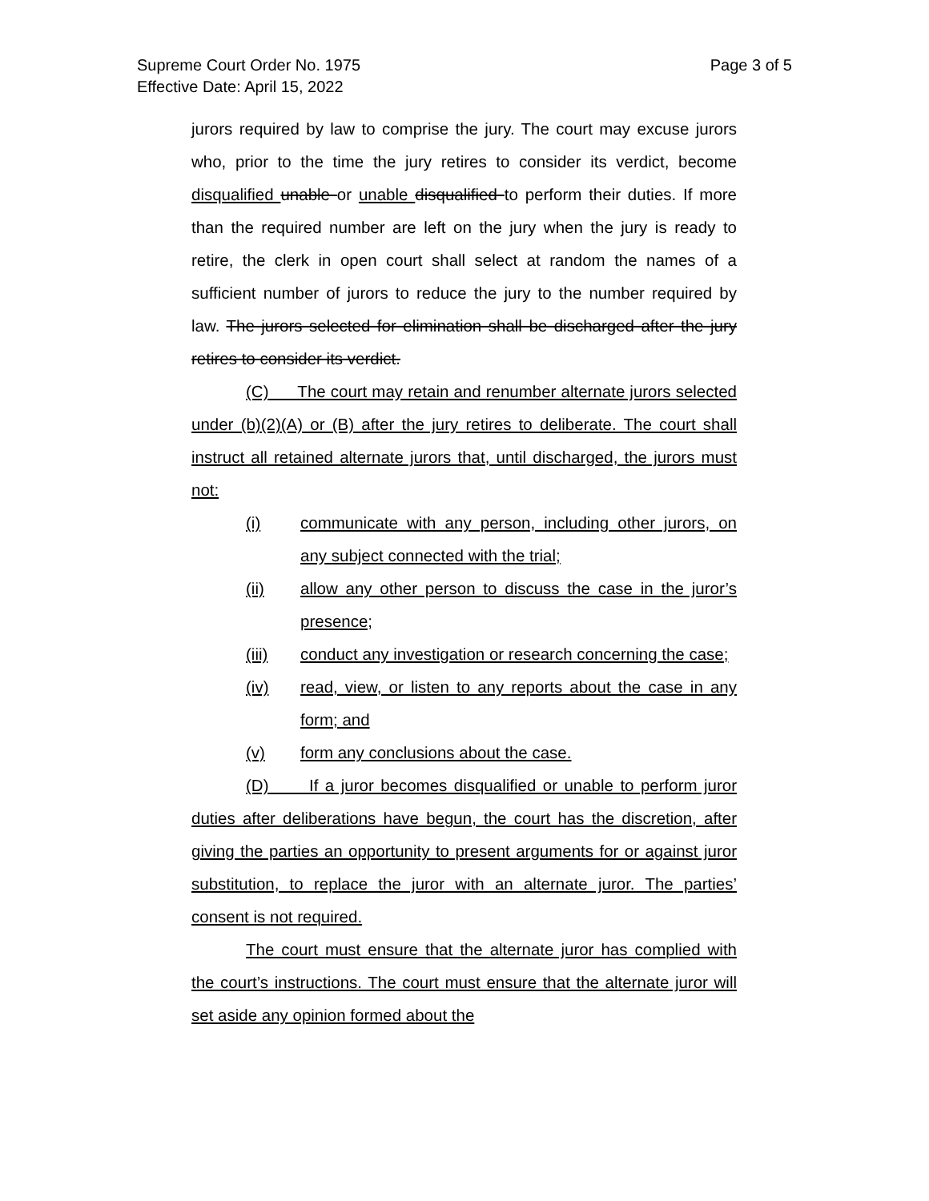Page 3 of 5 Supreme Court Order No. 1975
Effective Date: April 15, 2022
jurors required by law to comprise the jury. The court may excuse jurors who, prior to the time the jury retires to consider its verdict, become disqualified unable or unable disqualified to perform their duties. If more than the required number are left on the jury when the jury is ready to retire, the clerk in open court shall select at random the names of a sufficient number of jurors to reduce the jury to the number required by law. The jurors selected for elimination shall be discharged after the jury retires to consider its verdict.
(C) The court may retain and renumber alternate jurors selected under (b)(2)(A) or (B) after the jury retires to deliberate. The court shall instruct all retained alternate jurors that, until discharged, the jurors must not:
(i) communicate with any person, including other jurors, on any subject connected with the trial;
(ii) allow any other person to discuss the case in the juror’s presence;
(iii) conduct any investigation or research concerning the case;
(iv) read, view, or listen to any reports about the case in any form; and
(v) form any conclusions about the case.
(D) If a juror becomes disqualified or unable to perform juror duties after deliberations have begun, the court has the discretion, after giving the parties an opportunity to present arguments for or against juror substitution, to replace the juror with an alternate juror. The parties’ consent is not required.
The court must ensure that the alternate juror has complied with the court’s instructions. The court must ensure that the alternate juror will set aside any opinion formed about the